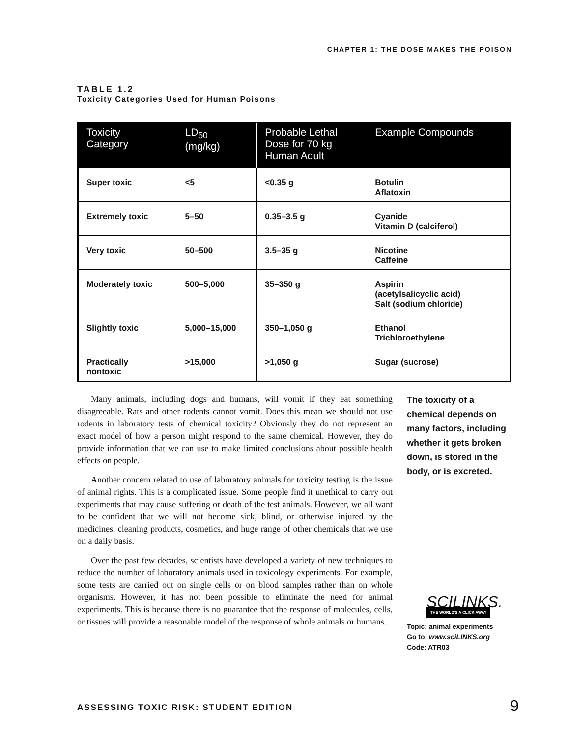CHAPTER 1: THE DOSE MAKES THE POISON
TABLE 1.2
Toxicity Categories Used for Human Poisons
| Toxicity Category | LD<sub>50</sub> (mg/kg) | Probable Lethal Dose for 70 kg Human Adult | Example Compounds |
| --- | --- | --- | --- |
| Super toxic | <5 | <0.35 g | Botulin Aflatoxin |
| Extremely toxic | 5–50 | 0.35–3.5 g | Cyanide Vitamin D (calciferol) |
| Very toxic | 50–500 | 3.5–35 g | Nicotine Caffeine |
| Moderately toxic | 500–5,000 | 35–350 g | Aspirin (acetylsalicyclic acid) Salt (sodium chloride) |
| Slightly toxic | 5,000–15,000 | 350–1,050 g | Ethanol Trichloroethylene |
| Practically nontoxic | >15,000 | >1,050 g | Sugar (sucrose) |
Many animals, including dogs and humans, will vomit if they eat something disagreeable. Rats and other rodents cannot vomit. Does this mean we should not use rodents in laboratory tests of chemical toxicity? Obviously they do not represent an exact model of how a person might respond to the same chemical. However, they do provide information that we can use to make limited conclusions about possible health effects on people.
Another concern related to use of laboratory animals for toxicity testing is the issue of animal rights. This is a complicated issue. Some people find it unethical to carry out experiments that may cause suffering or death of the test animals. However, we all want to be confident that we will not become sick, blind, or otherwise injured by the medicines, cleaning products, cosmetics, and huge range of other chemicals that we use on a daily basis.
Over the past few decades, scientists have developed a variety of new techniques to reduce the number of laboratory animals used in toxicology experiments. For example, some tests are carried out on single cells or on blood samples rather than on whole organisms. However, it has not been possible to eliminate the need for animal experiments. This is because there is no guarantee that the response of molecules, cells, or tissues will provide a reasonable model of the response of whole animals or humans.
The toxicity of a chemical depends on many factors, including whether it gets broken down, is stored in the body, or is excreted.
SCILINKS.
THE WORLD'S A CLICK AWAY
Topic: animal experiments
Go to: www.sciLINKS.org
Code: ATR03
ASSESSING TOXIC RISK: STUDENT EDITION
9